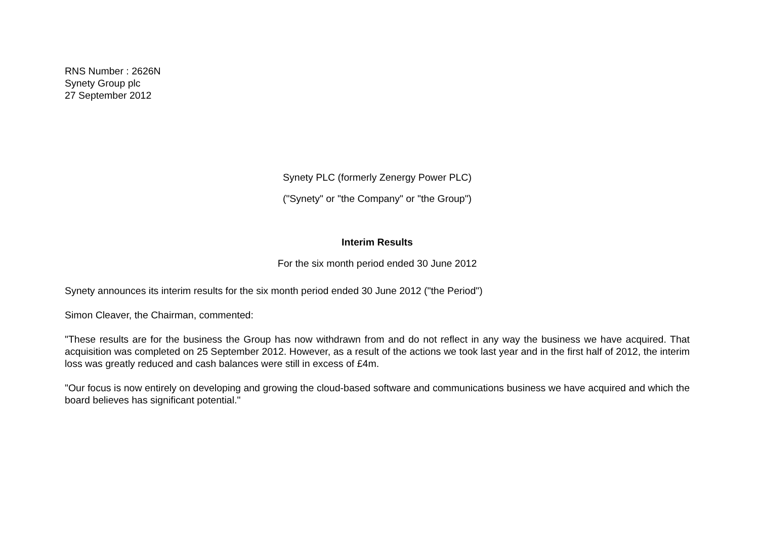RNS Number : 2626N
Synety Group plc
27 September 2012
Synety PLC (formerly Zenergy Power PLC)
("Synety" or "the Company" or "the Group")
Interim Results
For the six month period ended 30 June 2012
Synety announces its interim results for the six month period ended 30 June 2012 ("the Period")
Simon Cleaver, the Chairman, commented:
"These results are for the business the Group has now withdrawn from and do not reflect in any way the business we have acquired. That acquisition was completed on 25 September 2012. However, as a result of the actions we took last year and in the first half of 2012, the interim loss was greatly reduced and cash balances were still in excess of £4m.
"Our focus is now entirely on developing and growing the cloud-based software and communications business we have acquired and which the board believes has significant potential."